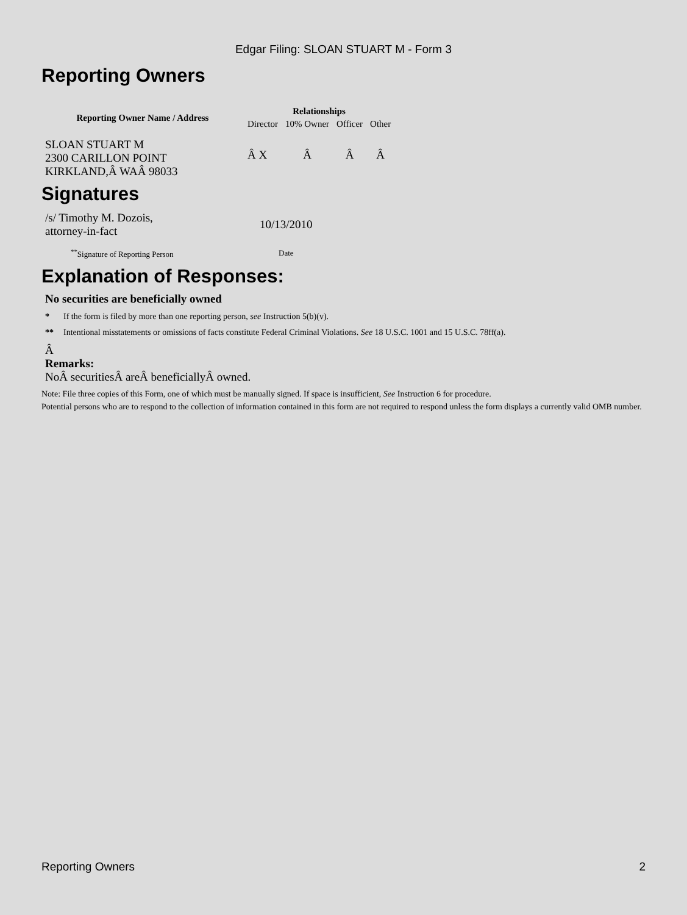Edgar Filing: SLOAN STUART M - Form 3
Reporting Owners
| Reporting Owner Name / Address | Relationships | | | |
| --- | --- | --- | --- | --- |
| | Director | 10% Owner | Officer | Other |
| SLOAN STUART M 2300 CARILLON POINT KIRKLAND,Â WAÂ 98033 | Â X | Â | Â | Â |
Signatures
| /s/ Timothy M. Dozois, attorney-in-fact | 10/13/2010 |
| <sup>**</sup> Signature of Reporting Person | Date |
Explanation of Responses:
No securities are beneficially owned
* If the form is filed by more than one reporting person, see Instruction 5(b)(v).
** Intentional misstatements or omissions of facts constitute Federal Criminal Violations. See 18 U.S.C. 1001 and 15 U.S.C. 78ff(a).
Â
Remarks:
NoÂ securitiesÂ areÂ beneficiallyÂ owned.
Note: File three copies of this Form, one of which must be manually signed. If space is insufficient, See Instruction 6 for procedure.
Potential persons who are to respond to the collection of information contained in this form are not required to respond unless the form displays a currently valid OMB number.
Reporting Owners 2